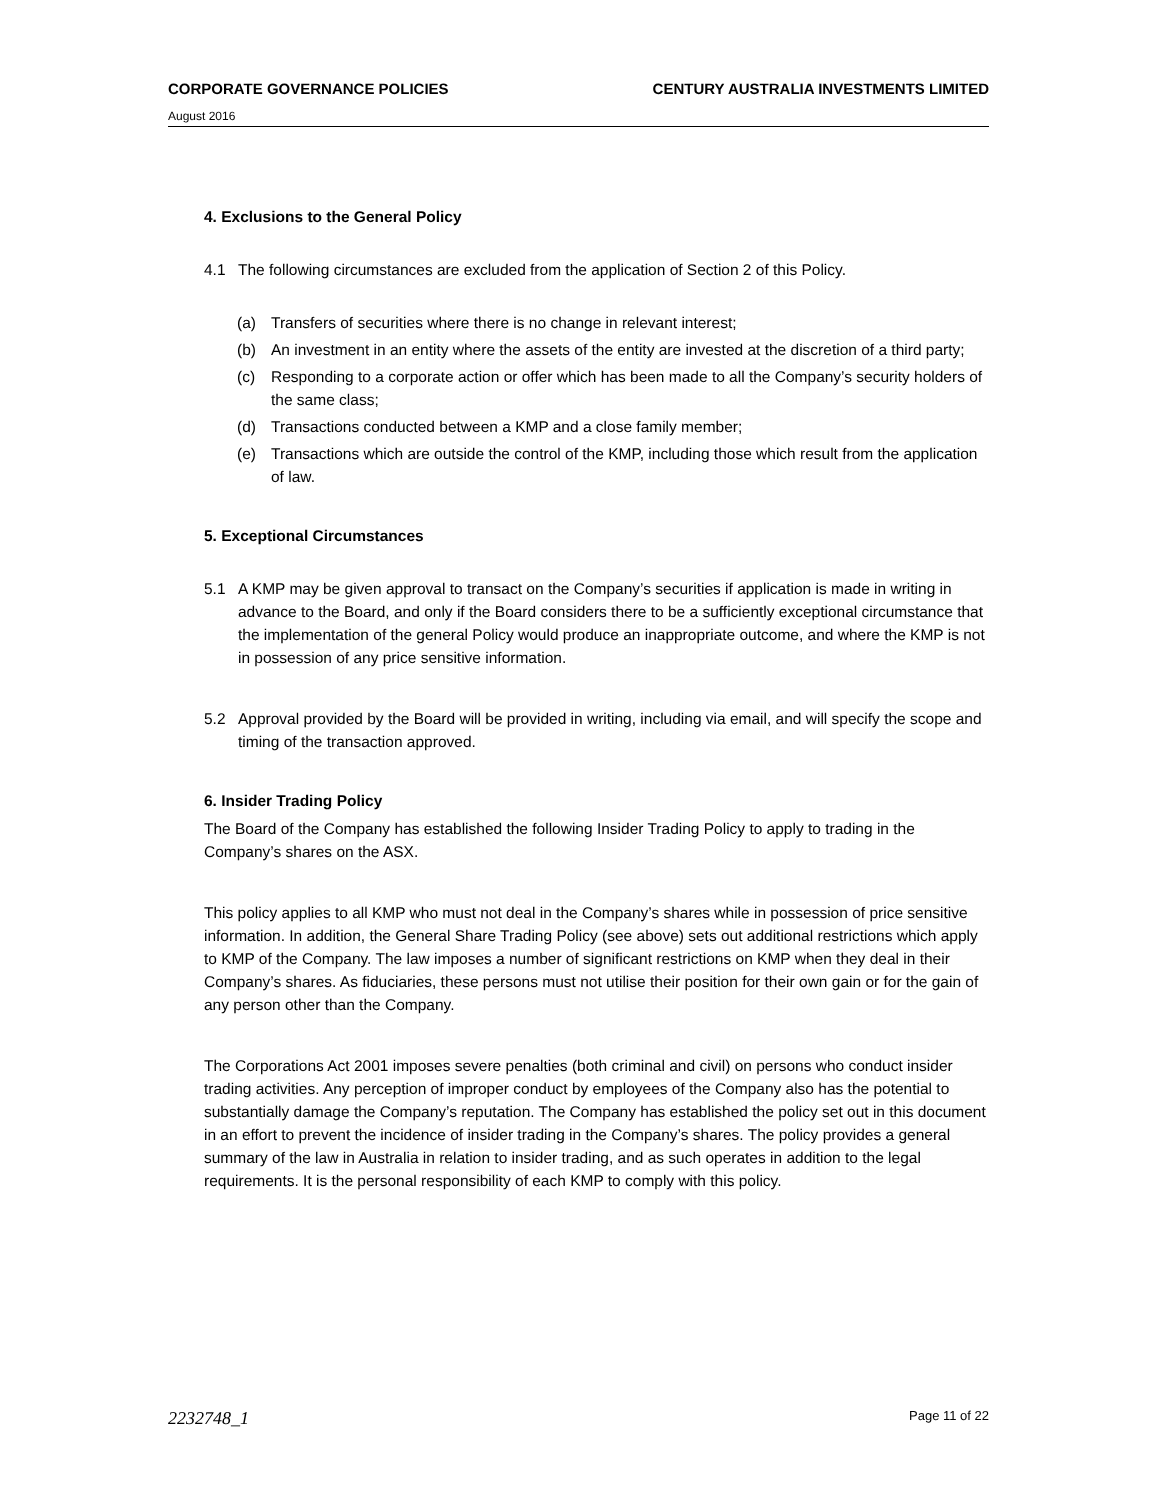CORPORATE GOVERNANCE POLICIES CENTURY AUSTRALIA INVESTMENTS LIMITED
August 2016
4. Exclusions to the General Policy
4.1 The following circumstances are excluded from the application of Section 2 of this Policy.
(a) Transfers of securities where there is no change in relevant interest;
(b) An investment in an entity where the assets of the entity are invested at the discretion of a third party;
(c) Responding to a corporate action or offer which has been made to all the Company’s security holders of the same class;
(d) Transactions conducted between a KMP and a close family member;
(e) Transactions which are outside the control of the KMP, including those which result from the application of law.
5. Exceptional Circumstances
5.1 A KMP may be given approval to transact on the Company’s securities if application is made in writing in advance to the Board, and only if the Board considers there to be a sufficiently exceptional circumstance that the implementation of the general Policy would produce an inappropriate outcome, and where the KMP is not in possession of any price sensitive information.
5.2 Approval provided by the Board will be provided in writing, including via email, and will specify the scope and timing of the transaction approved.
6. Insider Trading Policy
The Board of the Company has established the following Insider Trading Policy to apply to trading in the Company’s shares on the ASX.
This policy applies to all KMP who must not deal in the Company’s shares while in possession of price sensitive information. In addition, the General Share Trading Policy (see above) sets out additional restrictions which apply to KMP of the Company. The law imposes a number of significant restrictions on KMP when they deal in their Company’s shares. As fiduciaries, these persons must not utilise their position for their own gain or for the gain of any person other than the Company.
The Corporations Act 2001 imposes severe penalties (both criminal and civil) on persons who conduct insider trading activities. Any perception of improper conduct by employees of the Company also has the potential to substantially damage the Company’s reputation. The Company has established the policy set out in this document in an effort to prevent the incidence of insider trading in the Company’s shares. The policy provides a general summary of the law in Australia in relation to insider trading, and as such operates in addition to the legal requirements. It is the personal responsibility of each KMP to comply with this policy.
2232748_1 Page 11 of 22